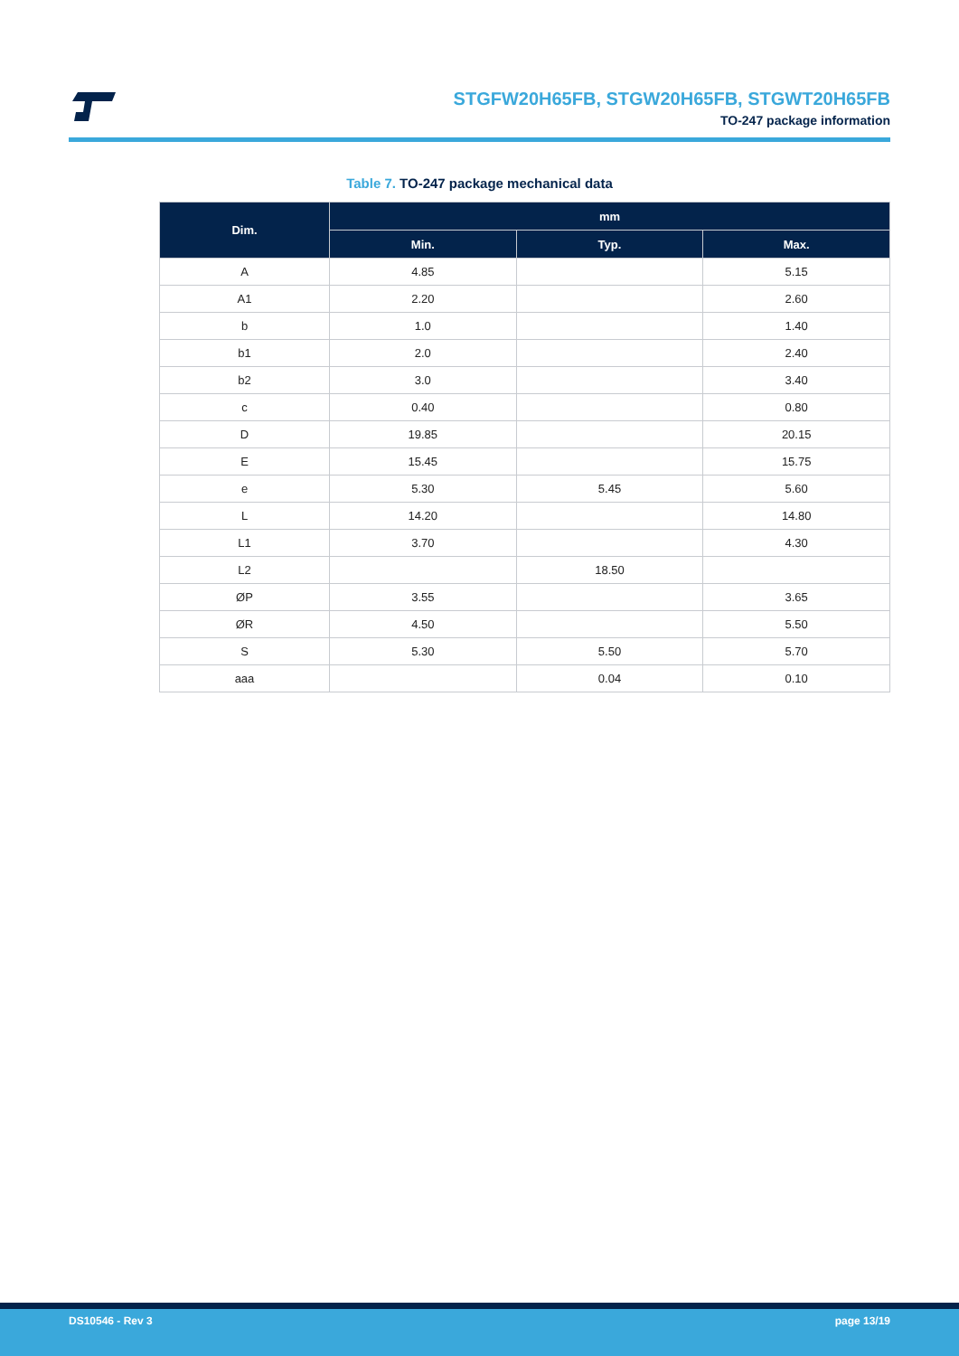STGFW20H65FB, STGW20H65FB, STGWT20H65FB
TO-247 package information
Table 7. TO-247 package mechanical data
| Dim. | mm | | |
| --- | --- | --- | --- |
| | Min. | Typ. | Max. |
| A | 4.85 | | 5.15 |
| A1 | 2.20 | | 2.60 |
| b | 1.0 | | 1.40 |
| b1 | 2.0 | | 2.40 |
| b2 | 3.0 | | 3.40 |
| c | 0.40 | | 0.80 |
| D | 19.85 | | 20.15 |
| E | 15.45 | | 15.75 |
| e | 5.30 | 5.45 | 5.60 |
| L | 14.20 | | 14.80 |
| L1 | 3.70 | | 4.30 |
| L2 | | 18.50 | |
| ØP | 3.55 | | 3.65 |
| ØR | 4.50 | | 5.50 |
| S | 5.30 | 5.50 | 5.70 |
| aaa | | 0.04 | 0.10 |
DS10546 - Rev 3 page 13/19